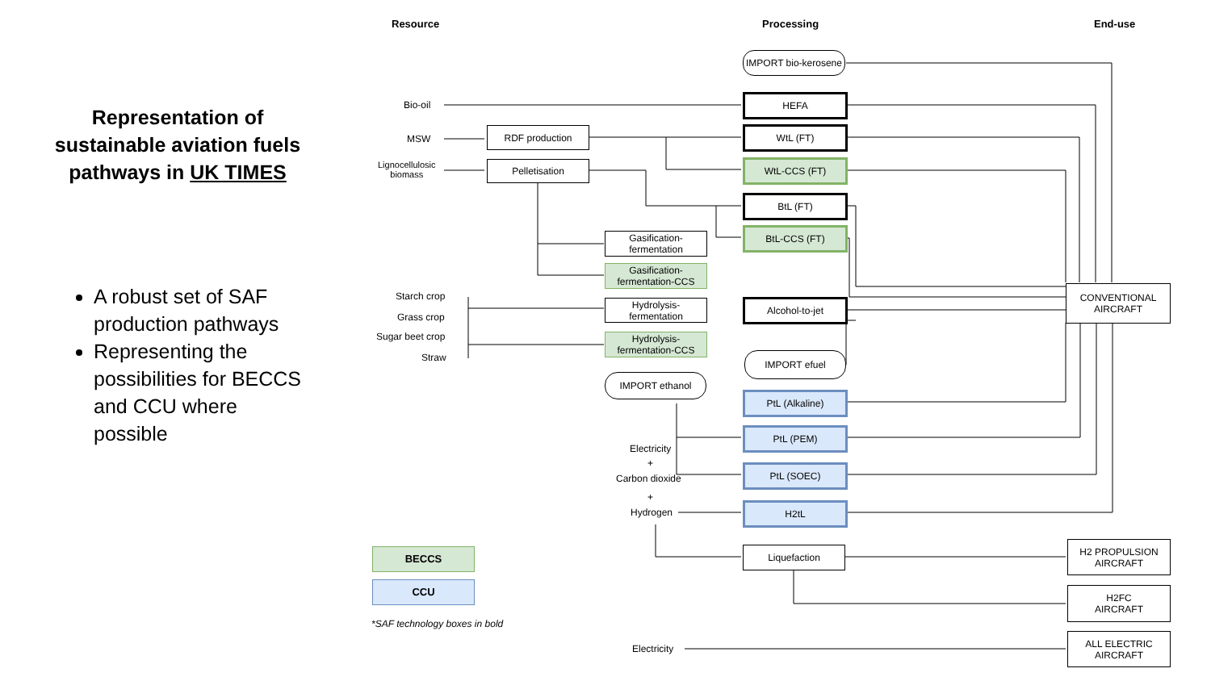Representation of sustainable aviation fuels pathways in UK TIMES
A robust set of SAF production pathways
Representing the possibilities for BECCS and CCU where possible
Resource Processing End-use
IMPORT bio-kerosene
Bio-oil
MSW
Lignocellulosic
biomass
RDF production
Pelletisation
HEFA
WtL (FT)
WtL-CCS (FT)
BtL (FT)
BtL-CCS (FT)
Gasification-
fermentation
Gasification-
fermentation-CCS
Starch crop
Grass crop
Sugar beet crop
Straw
Hydrolysis-fermentation
Hydrolysis-
fermentation-CCS
Alcohol-to-jet
IMPORT efuel
IMPORT ethanol
PtL (Alkaline)
PtL (PEM)
PtL (SOEC)
H2tL
Electricity
+
Carbon dioxide
+
Hydrogen
Liquefaction
CONVENTIONAL
AIRCRAFT
H2 PROPULSION
AIRCRAFT
H2FC
AIRCRAFT
ALL ELECTRIC
AIRCRAFT
Electricity
BECCS
CCU
*SAF technology boxes in bold